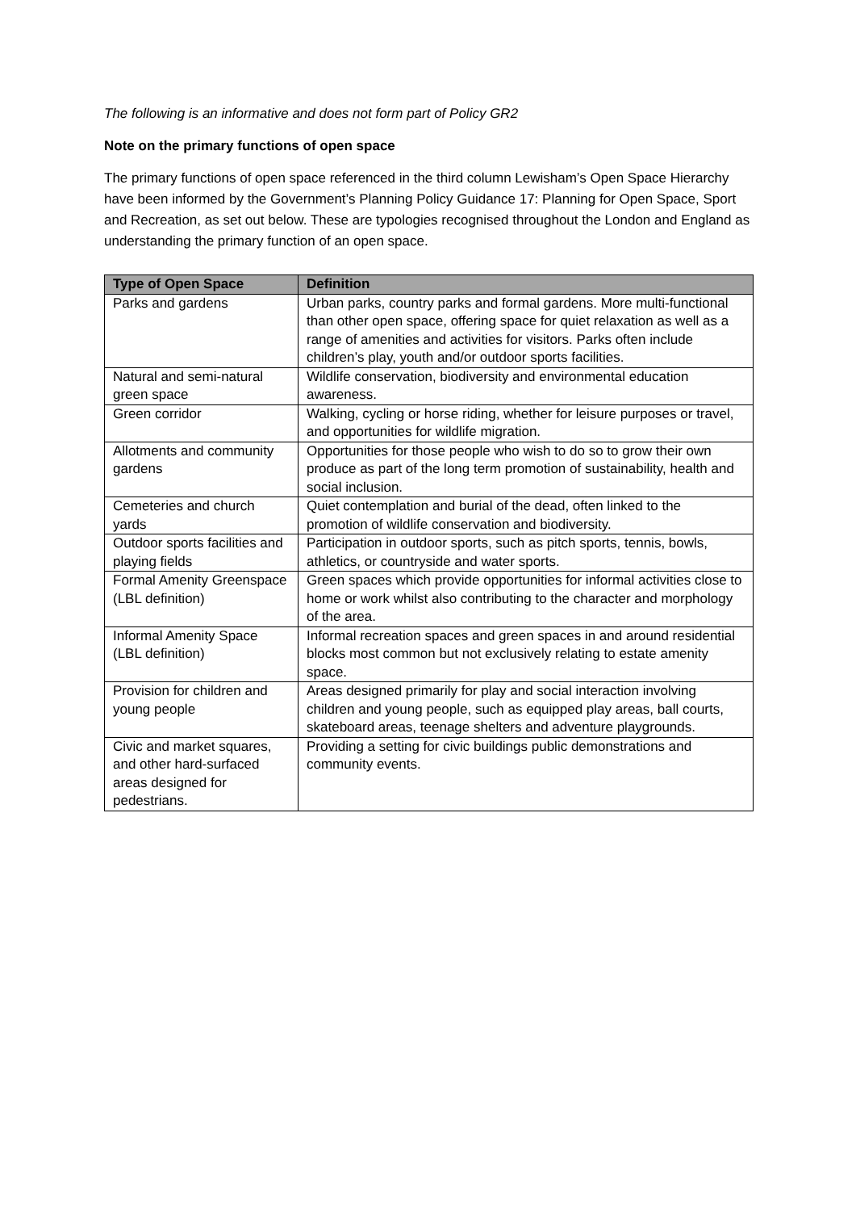The following is an informative and does not form part of Policy GR2
Note on the primary functions of open space
The primary functions of open space referenced in the third column Lewisham’s Open Space Hierarchy have been informed by the Government’s Planning Policy Guidance 17: Planning for Open Space, Sport and Recreation, as set out below. These are typologies recognised throughout the London and England as understanding the primary function of an open space.
| Type of Open Space | Definition |
| --- | --- |
| Parks and gardens | Urban parks, country parks and formal gardens. More multi-functional than other open space, offering space for quiet relaxation as well as a range of amenities and activities for visitors. Parks often include children’s play, youth and/or outdoor sports facilities. |
| Natural and semi-natural green space | Wildlife conservation, biodiversity and environmental education awareness. |
| Green corridor | Walking, cycling or horse riding, whether for leisure purposes or travel, and opportunities for wildlife migration. |
| Allotments and community gardens | Opportunities for those people who wish to do so to grow their own produce as part of the long term promotion of sustainability, health and social inclusion. |
| Cemeteries and church yards | Quiet contemplation and burial of the dead, often linked to the promotion of wildlife conservation and biodiversity. |
| Outdoor sports facilities and playing fields | Participation in outdoor sports, such as pitch sports, tennis, bowls, athletics, or countryside and water sports. |
| Formal Amenity Greenspace (LBL definition) | Green spaces which provide opportunities for informal activities close to home or work whilst also contributing to the character and morphology of the area. |
| Informal Amenity Space (LBL definition) | Informal recreation spaces and green spaces in and around residential blocks most common but not exclusively relating to estate amenity space. |
| Provision for children and young people | Areas designed primarily for play and social interaction involving children and young people, such as equipped play areas, ball courts, skateboard areas, teenage shelters and adventure playgrounds. |
| Civic and market squares, and other hard-surfaced areas designed for pedestrians. | Providing a setting for civic buildings public demonstrations and community events. |